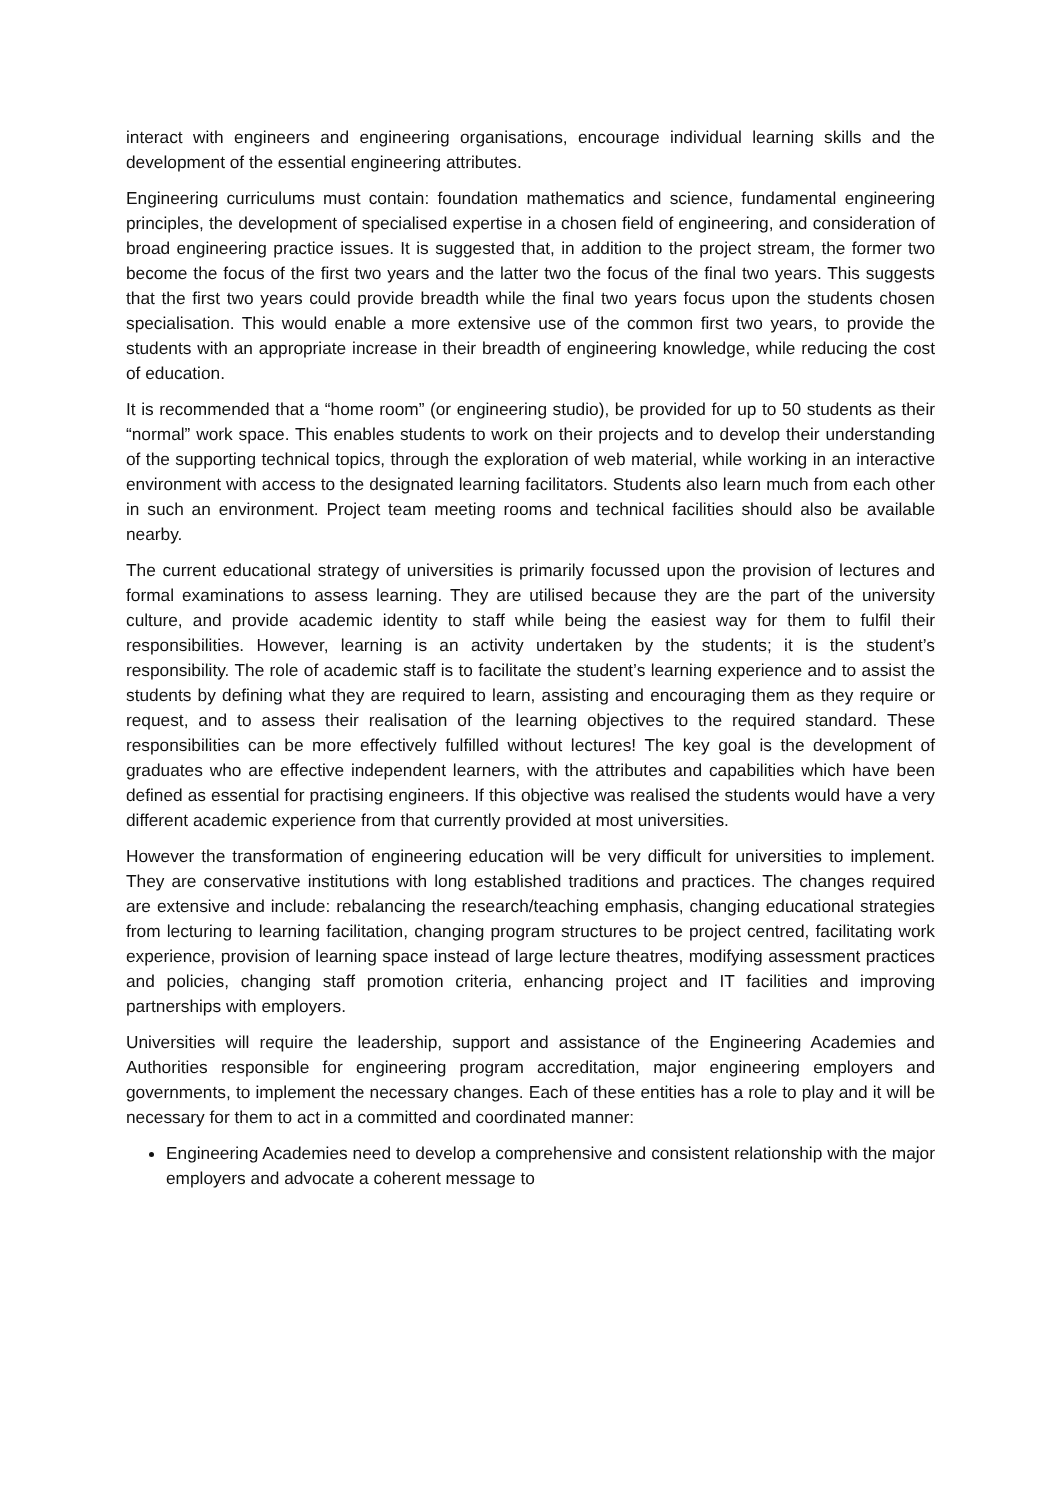interact with engineers and engineering organisations, encourage individual learning skills and the development of the essential engineering attributes.
Engineering curriculums must contain: foundation mathematics and science, fundamental engineering principles, the development of specialised expertise in a chosen field of engineering, and consideration of broad engineering practice issues. It is suggested that, in addition to the project stream, the former two become the focus of the first two years and the latter two the focus of the final two years. This suggests that the first two years could provide breadth while the final two years focus upon the students chosen specialisation. This would enable a more extensive use of the common first two years, to provide the students with an appropriate increase in their breadth of engineering knowledge, while reducing the cost of education.
It is recommended that a “home room” (or engineering studio), be provided for up to 50 students as their “normal” work space. This enables students to work on their projects and to develop their understanding of the supporting technical topics, through the exploration of web material, while working in an interactive environment with access to the designated learning facilitators. Students also learn much from each other in such an environment. Project team meeting rooms and technical facilities should also be available nearby.
The current educational strategy of universities is primarily focussed upon the provision of lectures and formal examinations to assess learning. They are utilised because they are the part of the university culture, and provide academic identity to staff while being the easiest way for them to fulfil their responsibilities. However, learning is an activity undertaken by the students; it is the student’s responsibility. The role of academic staff is to facilitate the student’s learning experience and to assist the students by defining what they are required to learn, assisting and encouraging them as they require or request, and to assess their realisation of the learning objectives to the required standard. These responsibilities can be more effectively fulfilled without lectures! The key goal is the development of graduates who are effective independent learners, with the attributes and capabilities which have been defined as essential for practising engineers. If this objective was realised the students would have a very different academic experience from that currently provided at most universities.
However the transformation of engineering education will be very difficult for universities to implement. They are conservative institutions with long established traditions and practices. The changes required are extensive and include: rebalancing the research/teaching emphasis, changing educational strategies from lecturing to learning facilitation, changing program structures to be project centred, facilitating work experience, provision of learning space instead of large lecture theatres, modifying assessment practices and policies, changing staff promotion criteria, enhancing project and IT facilities and improving partnerships with employers.
Universities will require the leadership, support and assistance of the Engineering Academies and Authorities responsible for engineering program accreditation, major engineering employers and governments, to implement the necessary changes. Each of these entities has a role to play and it will be necessary for them to act in a committed and coordinated manner:
Engineering Academies need to develop a comprehensive and consistent relationship with the major employers and advocate a coherent message to